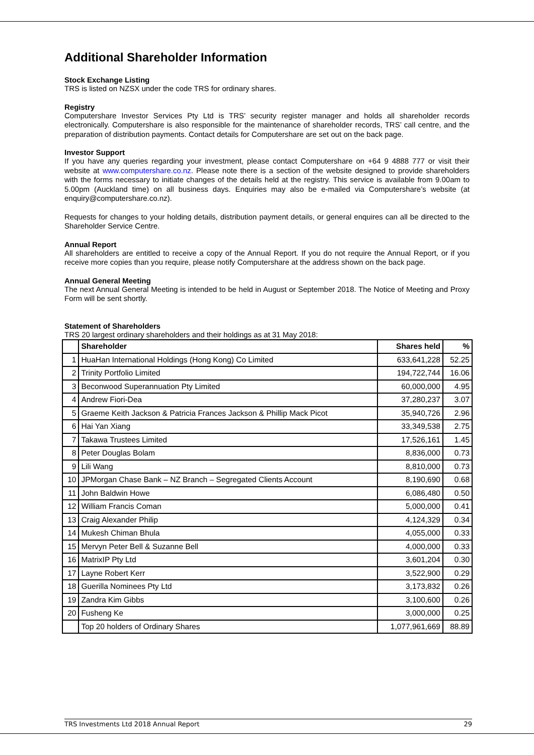Additional Shareholder Information
Stock Exchange Listing
TRS is listed on NZSX under the code TRS for ordinary shares.
Registry
Computershare Investor Services Pty Ltd is TRS’ security register manager and holds all shareholder records electronically. Computershare is also responsible for the maintenance of shareholder records, TRS’ call centre, and the preparation of distribution payments. Contact details for Computershare are set out on the back page.
Investor Support
If you have any queries regarding your investment, please contact Computershare on +64 9 4888 777 or visit their website at www.computershare.co.nz. Please note there is a section of the website designed to provide shareholders with the forms necessary to initiate changes of the details held at the registry. This service is available from 9.00am to 5.00pm (Auckland time) on all business days. Enquiries may also be e-mailed via Computershare’s website (at enquiry@computershare.co.nz).
Requests for changes to your holding details, distribution payment details, or general enquires can all be directed to the Shareholder Service Centre.
Annual Report
All shareholders are entitled to receive a copy of the Annual Report. If you do not require the Annual Report, or if you receive more copies than you require, please notify Computershare at the address shown on the back page.
Annual General Meeting
The next Annual General Meeting is intended to be held in August or September 2018. The Notice of Meeting and Proxy Form will be sent shortly.
Statement of Shareholders
TRS 20 largest ordinary shareholders and their holdings as at 31 May 2018:
| | Shareholder | Shares held | % |
| --- | --- | --- | --- |
| 1 | HuaHan International Holdings (Hong Kong) Co Limited | 633,641,228 | 52.25 |
| 2 | Trinity Portfolio Limited | 194,722,744 | 16.06 |
| 3 | Beconwood Superannuation Pty Limited | 60,000,000 | 4.95 |
| 4 | Andrew Fiori-Dea | 37,280,237 | 3.07 |
| 5 | Graeme Keith Jackson & Patricia Frances Jackson & Phillip Mack Picot | 35,940,726 | 2.96 |
| 6 | Hai Yan Xiang | 33,349,538 | 2.75 |
| 7 | Takawa Trustees Limited | 17,526,161 | 1.45 |
| 8 | Peter Douglas Bolam | 8,836,000 | 0.73 |
| 9 | Lili Wang | 8,810,000 | 0.73 |
| 10 | JPMorgan Chase Bank – NZ Branch – Segregated Clients Account | 8,190,690 | 0.68 |
| 11 | John Baldwin Howe | 6,086,480 | 0.50 |
| 12 | William Francis Coman | 5,000,000 | 0.41 |
| 13 | Craig Alexander Philip | 4,124,329 | 0.34 |
| 14 | Mukesh Chiman Bhula | 4,055,000 | 0.33 |
| 15 | Mervyn Peter Bell & Suzanne Bell | 4,000,000 | 0.33 |
| 16 | MatrixIP Pty Ltd | 3,601,204 | 0.30 |
| 17 | Layne Robert Kerr | 3,522,900 | 0.29 |
| 18 | Guerilla Nominees Pty Ltd | 3,173,832 | 0.26 |
| 19 | Zandra Kim Gibbs | 3,100,600 | 0.26 |
| 20 | Fusheng Ke | 3,000,000 | 0.25 |
| | Top 20 holders of Ordinary Shares | 1,077,961,669 | 88.89 |
TRS Investments Ltd 2018 Annual Report 29